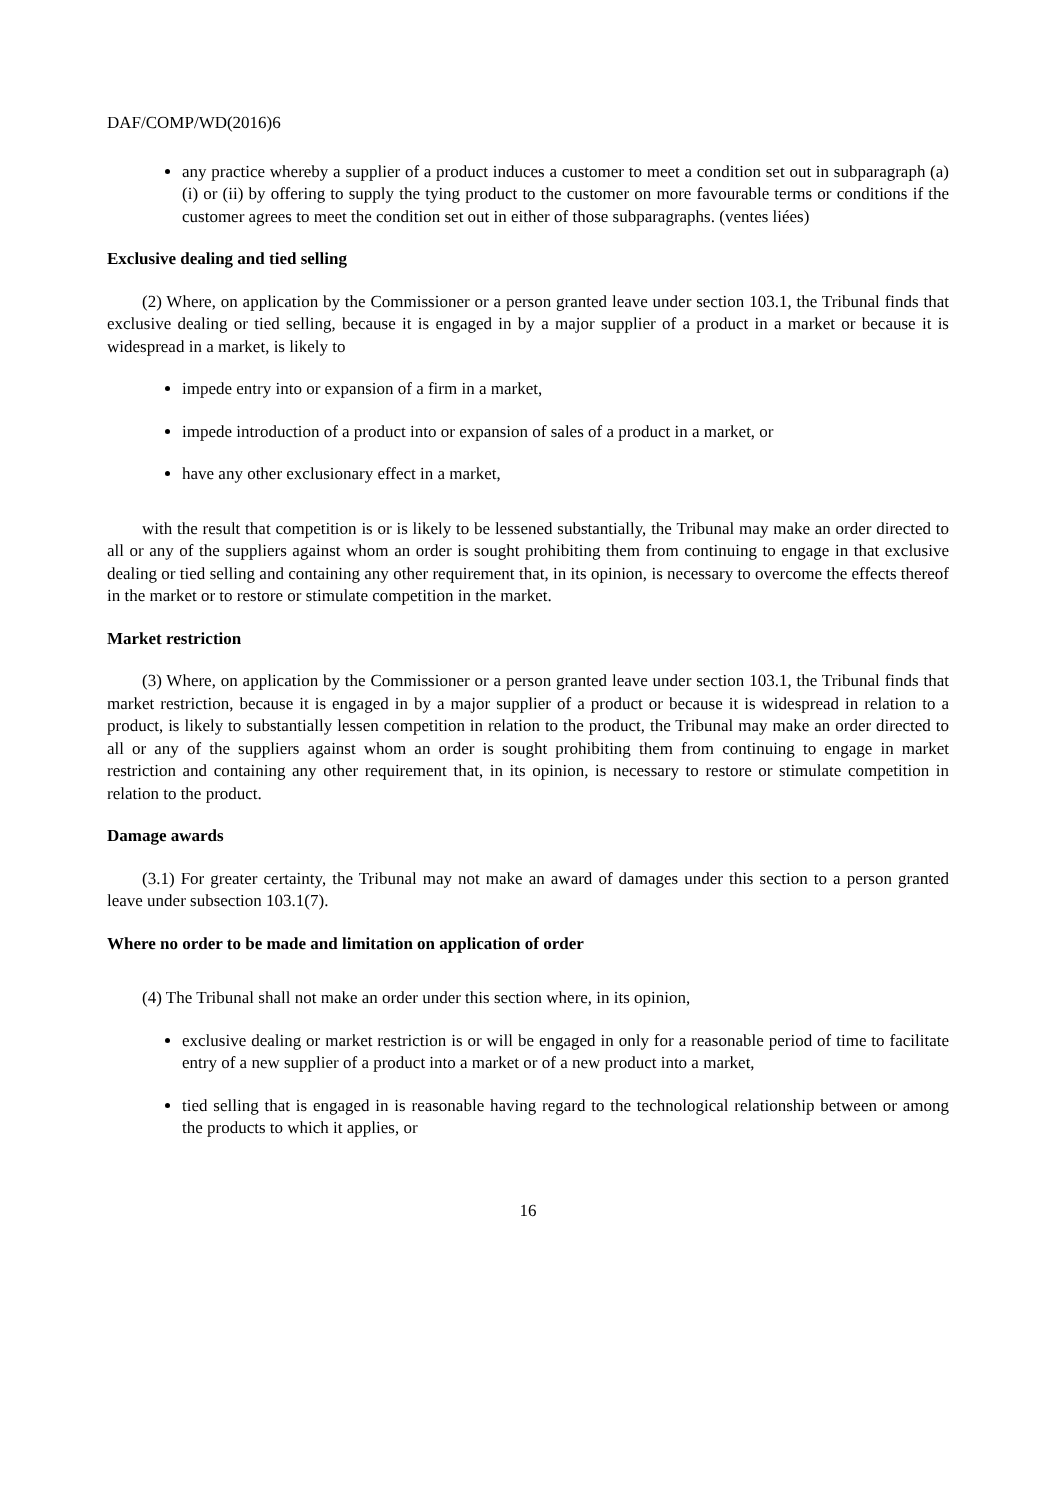DAF/COMP/WD(2016)6
any practice whereby a supplier of a product induces a customer to meet a condition set out in subparagraph (a)(i) or (ii) by offering to supply the tying product to the customer on more favourable terms or conditions if the customer agrees to meet the condition set out in either of those subparagraphs. (ventes liées)
Exclusive dealing and tied selling
(2) Where, on application by the Commissioner or a person granted leave under section 103.1, the Tribunal finds that exclusive dealing or tied selling, because it is engaged in by a major supplier of a product in a market or because it is widespread in a market, is likely to
impede entry into or expansion of a firm in a market,
impede introduction of a product into or expansion of sales of a product in a market, or
have any other exclusionary effect in a market,
with the result that competition is or is likely to be lessened substantially, the Tribunal may make an order directed to all or any of the suppliers against whom an order is sought prohibiting them from continuing to engage in that exclusive dealing or tied selling and containing any other requirement that, in its opinion, is necessary to overcome the effects thereof in the market or to restore or stimulate competition in the market.
Market restriction
(3) Where, on application by the Commissioner or a person granted leave under section 103.1, the Tribunal finds that market restriction, because it is engaged in by a major supplier of a product or because it is widespread in relation to a product, is likely to substantially lessen competition in relation to the product, the Tribunal may make an order directed to all or any of the suppliers against whom an order is sought prohibiting them from continuing to engage in market restriction and containing any other requirement that, in its opinion, is necessary to restore or stimulate competition in relation to the product.
Damage awards
(3.1) For greater certainty, the Tribunal may not make an award of damages under this section to a person granted leave under subsection 103.1(7).
Where no order to be made and limitation on application of order
(4) The Tribunal shall not make an order under this section where, in its opinion,
exclusive dealing or market restriction is or will be engaged in only for a reasonable period of time to facilitate entry of a new supplier of a product into a market or of a new product into a market,
tied selling that is engaged in is reasonable having regard to the technological relationship between or among the products to which it applies, or
16